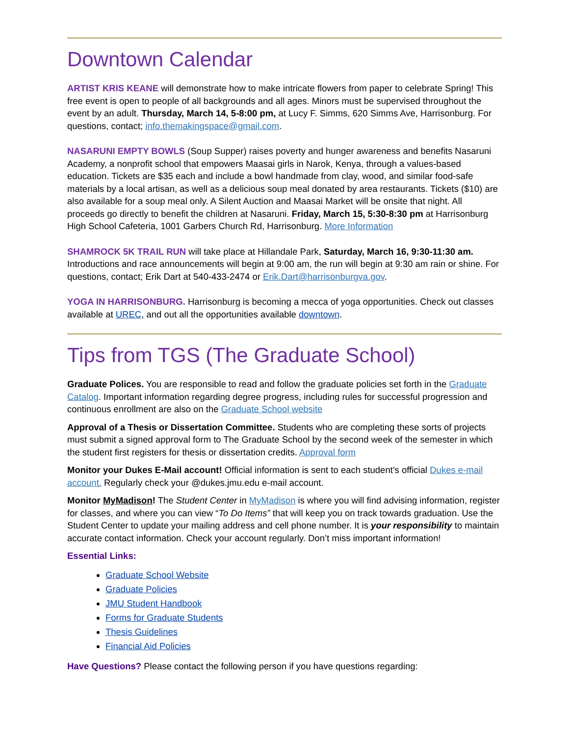Downtown Calendar
ARTIST KRIS KEANE will demonstrate how to make intricate flowers from paper to celebrate Spring! This free event is open to people of all backgrounds and all ages. Minors must be supervised throughout the event by an adult. Thursday, March 14, 5-8:00 pm, at Lucy F. Simms, 620 Simms Ave, Harrisonburg. For questions, contact; info.themakingspace@gmail.com.
NASARUNI EMPTY BOWLS (Soup Supper) raises poverty and hunger awareness and benefits Nasaruni Academy, a nonprofit school that empowers Maasai girls in Narok, Kenya, through a values-based education. Tickets are $35 each and include a bowl handmade from clay, wood, and similar food-safe materials by a local artisan, as well as a delicious soup meal donated by area restaurants. Tickets ($10) are also available for a soup meal only. A Silent Auction and Maasai Market will be onsite that night. All proceeds go directly to benefit the children at Nasaruni. Friday, March 15, 5:30-8:30 pm at Harrisonburg High School Cafeteria, 1001 Garbers Church Rd, Harrisonburg. More Information
SHAMROCK 5K TRAIL RUN will take place at Hillandale Park, Saturday, March 16, 9:30-11:30 am. Introductions and race announcements will begin at 9:00 am, the run will begin at 9:30 am rain or shine. For questions, contact; Erik Dart at 540-433-2474 or Erik.Dart@harrisonburgva.gov.
YOGA IN HARRISONBURG. Harrisonburg is becoming a mecca of yoga opportunities. Check out classes available at UREC, and out all the opportunities available downtown.
Tips from TGS (The Graduate School)
Graduate Polices. You are responsible to read and follow the graduate policies set forth in the Graduate Catalog. Important information regarding degree progress, including rules for successful progression and continuous enrollment are also on the Graduate School website
Approval of a Thesis or Dissertation Committee. Students who are completing these sorts of projects must submit a signed approval form to The Graduate School by the second week of the semester in which the student first registers for thesis or dissertation credits. Approval form
Monitor your Dukes E-Mail account! Official information is sent to each student’s official Dukes e-mail account. Regularly check your @dukes.jmu.edu e-mail account.
Monitor MyMadison! The Student Center in MyMadison is where you will find advising information, register for classes, and where you can view “To Do Items” that will keep you on track towards graduation. Use the Student Center to update your mailing address and cell phone number. It is your responsibility to maintain accurate contact information. Check your account regularly. Don’t miss important information!
Essential Links:
Graduate School Website
Graduate Policies
JMU Student Handbook
Forms for Graduate Students
Thesis Guidelines
Financial Aid Policies
Have Questions? Please contact the following person if you have questions regarding: